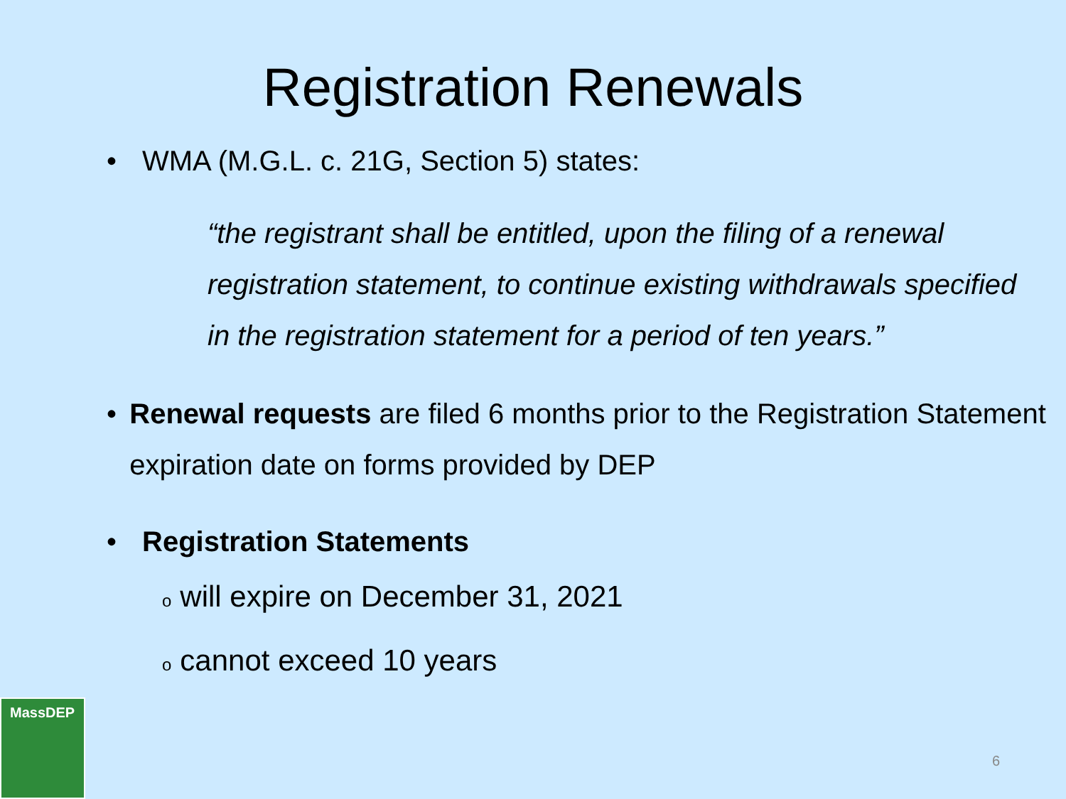Registration Renewals
• WMA (M.G.L. c. 21G, Section 5) states:
“the registrant shall be entitled, upon the filing of a renewal registration statement, to continue existing withdrawals specified in the registration statement for a period of ten years.”
• Renewal requests are filed 6 months prior to the Registration Statement expiration date on forms provided by DEP
• Registration Statements
owill expire on December 31, 2021
ocannot exceed 10 years
MassDEP
6